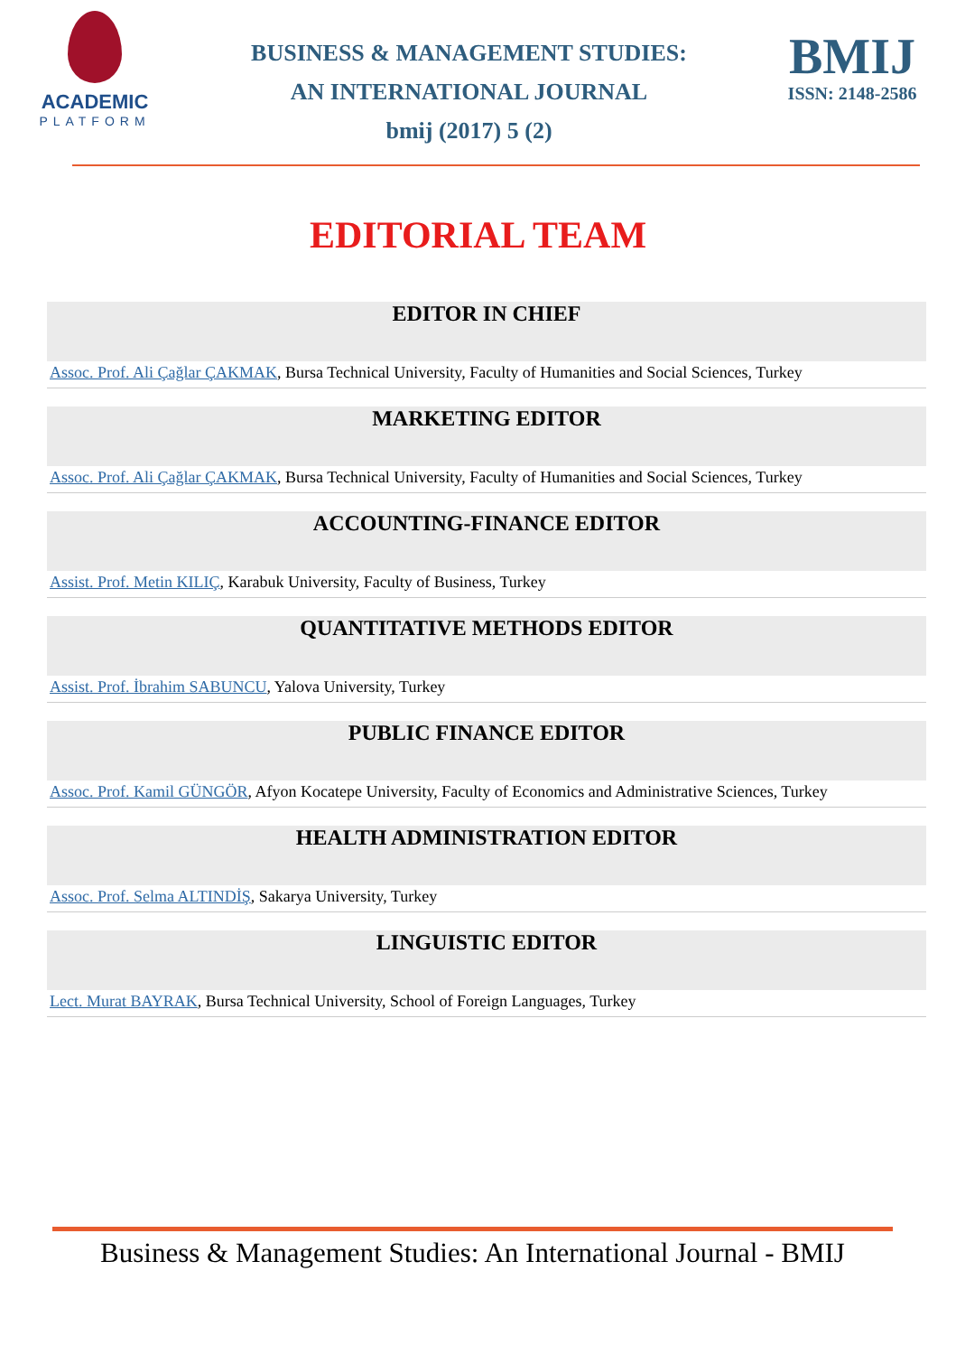ACADEMIC
PLATFORM
BUSINESS & MANAGEMENT STUDIES:
AN INTERNATIONAL JOURNAL
bmij (2017) 5 (2)
BMIJ
ISSN: 2148-2586
EDITORIAL TEAM
EDITOR IN CHIEF
Assoc. Prof. Ali Çağlar ÇAKMAK, Bursa Technical University, Faculty of Humanities and Social Sciences, Turkey
MARKETING EDITOR
Assoc. Prof. Ali Çağlar ÇAKMAK, Bursa Technical University, Faculty of Humanities and Social Sciences, Turkey
ACCOUNTING-FINANCE EDITOR
Assist. Prof. Metin KILIÇ, Karabuk University, Faculty of Business, Turkey
QUANTITATIVE METHODS EDITOR
Assist. Prof. İbrahim SABUNCU, Yalova University, Turkey
PUBLIC FINANCE EDITOR
Assoc. Prof. Kamil GÜNGÖR, Afyon Kocatepe University, Faculty of Economics and Administrative Sciences, Turkey
HEALTH ADMINISTRATION EDITOR
Assoc. Prof. Selma ALTINDİŞ, Sakarya University, Turkey
LINGUISTIC EDITOR
Lect. Murat BAYRAK, Bursa Technical University, School of Foreign Languages, Turkey
Business & Management Studies: An International Journal - BMIJ